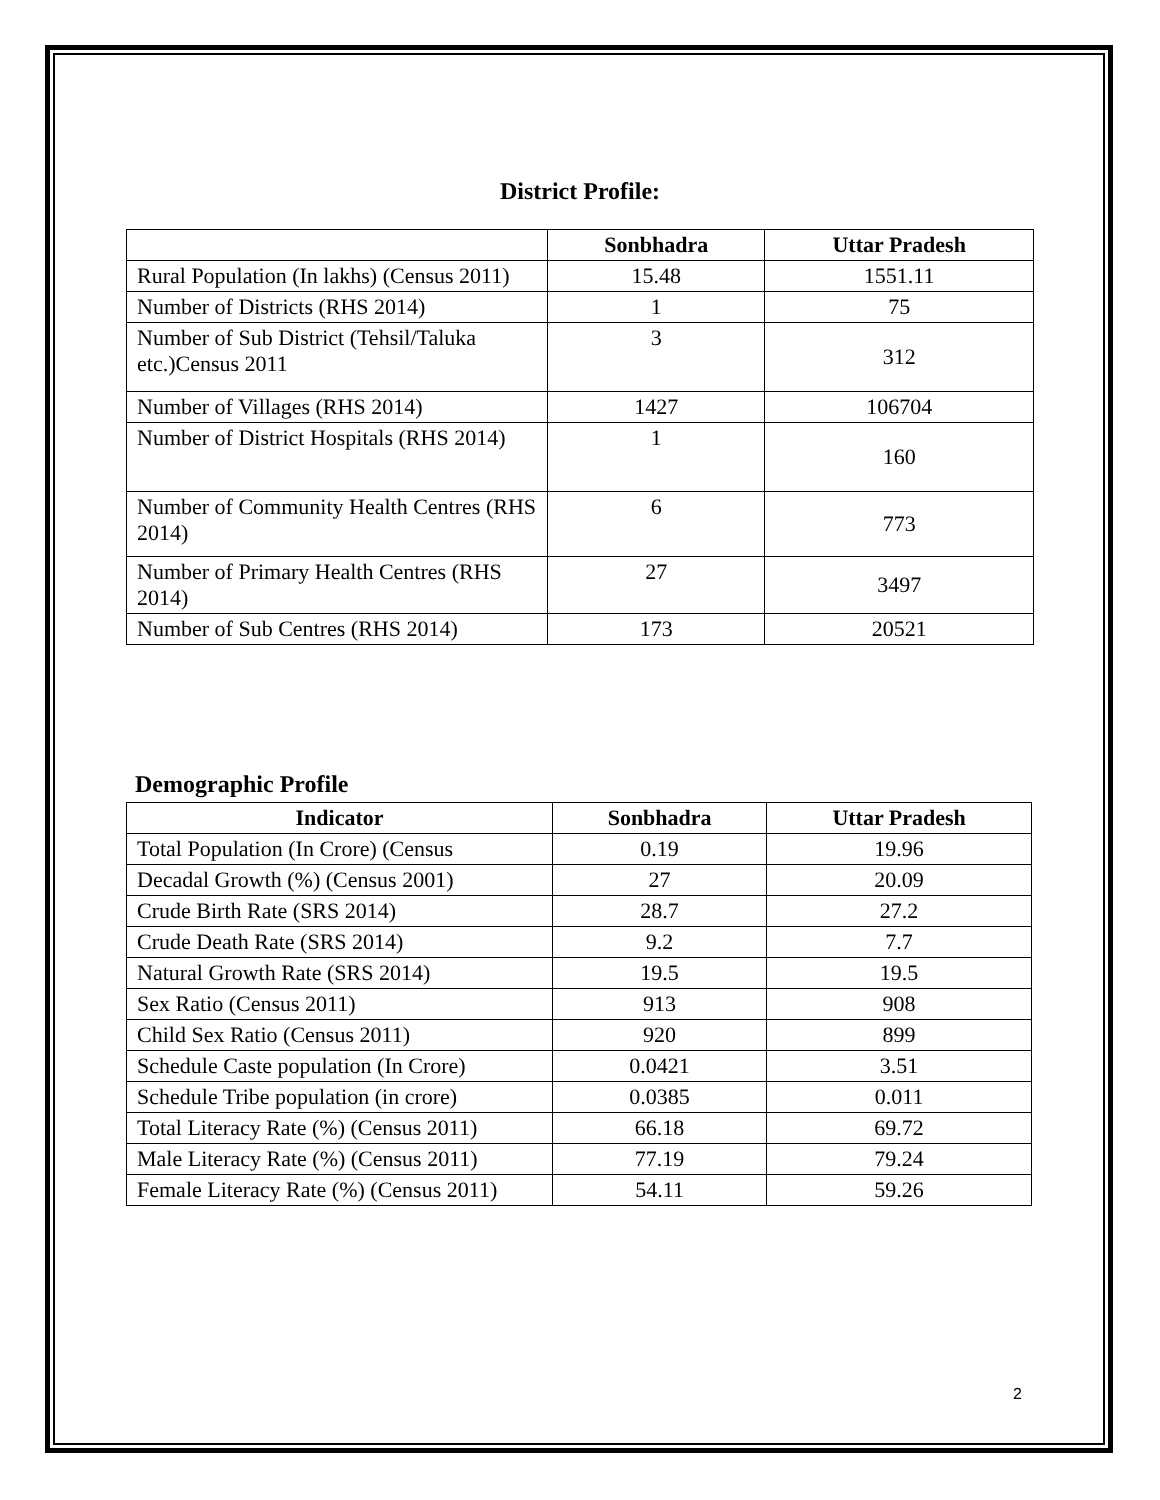District Profile:
| | Sonbhadra | Uttar Pradesh |
| --- | --- | --- |
| Rural Population (In lakhs) (Census 2011) | 15.48 | 1551.11 |
| Number of Districts (RHS 2014) | 1 | 75 |
| Number of Sub District (Tehsil/Taluka etc.)Census 2011 | 3 | 312 |
| Number of Villages (RHS 2014) | 1427 | 106704 |
| Number of District Hospitals (RHS 2014) | 1 | 160 |
| Number of Community Health Centres (RHS 2014) | 6 | 773 |
| Number of Primary Health Centres (RHS 2014) | 27 | 3497 |
| Number of Sub Centres (RHS 2014) | 173 | 20521 |
Demographic Profile
| Indicator | Sonbhadra | Uttar Pradesh |
| --- | --- | --- |
| Total Population (In Crore) (Census | 0.19 | 19.96 |
| Decadal Growth (%) (Census 2001) | 27 | 20.09 |
| Crude Birth Rate (SRS 2014) | 28.7 | 27.2 |
| Crude Death Rate (SRS 2014) | 9.2 | 7.7 |
| Natural Growth Rate (SRS 2014) | 19.5 | 19.5 |
| Sex Ratio (Census 2011) | 913 | 908 |
| Child Sex Ratio (Census 2011) | 920 | 899 |
| Schedule Caste population (In Crore) | 0.0421 | 3.51 |
| Schedule Tribe population (in crore) | 0.0385 | 0.011 |
| Total Literacy Rate (%) (Census 2011) | 66.18 | 69.72 |
| Male Literacy Rate (%) (Census 2011) | 77.19 | 79.24 |
| Female Literacy Rate (%) (Census 2011) | 54.11 | 59.26 |
2